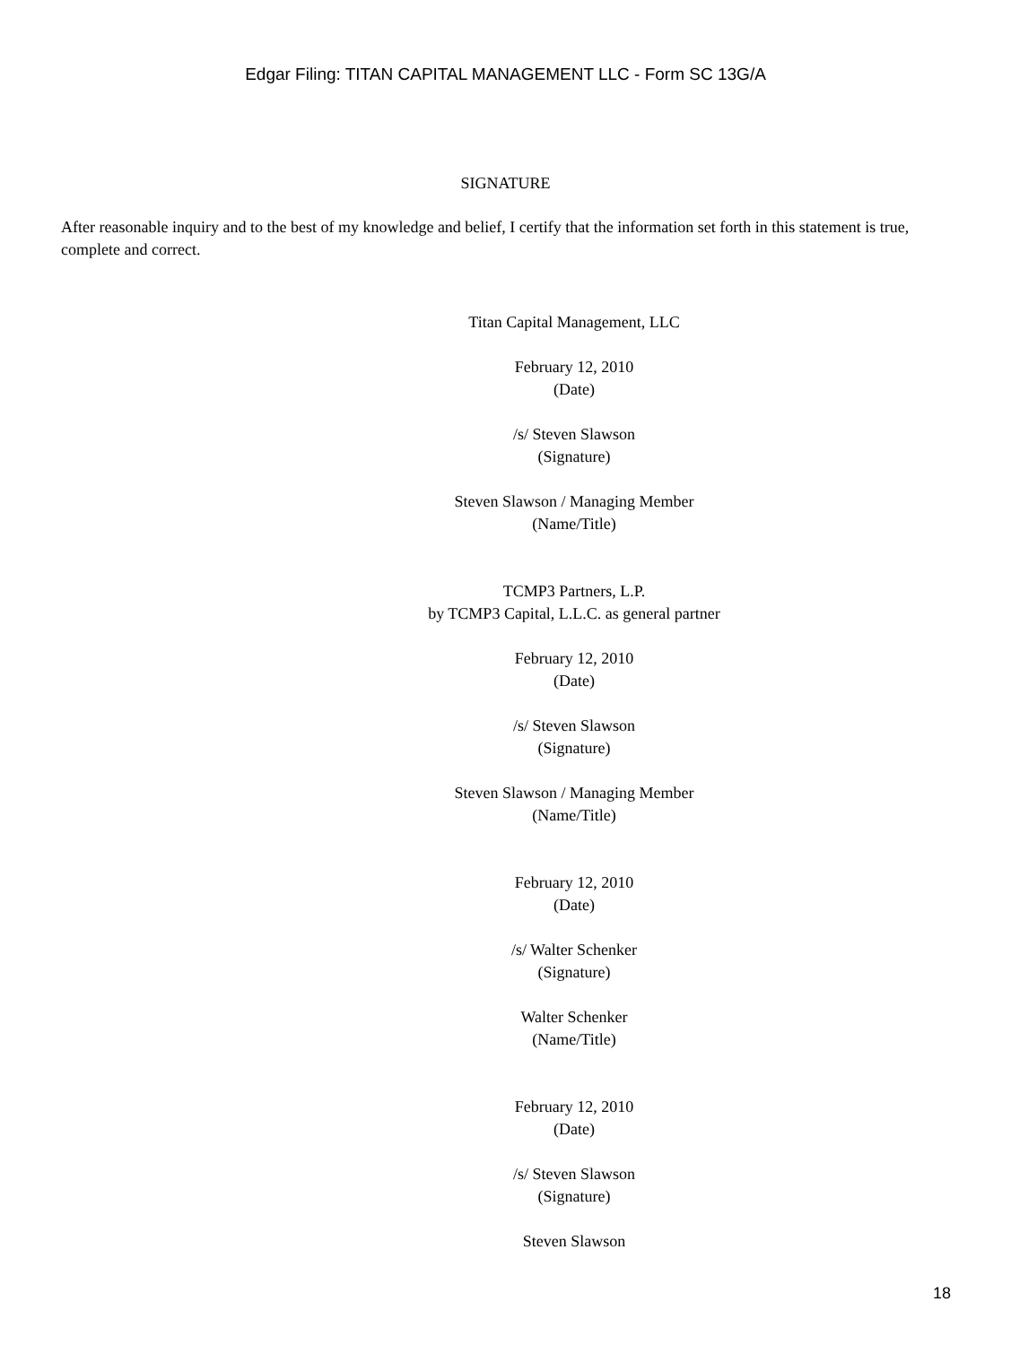Edgar Filing: TITAN CAPITAL MANAGEMENT LLC - Form SC 13G/A
SIGNATURE
After reasonable inquiry and to the best of my knowledge and belief, I certify that the information set forth in this statement is true, complete and correct.
Titan Capital Management, LLC
February 12, 2010
(Date)
/s/ Steven Slawson
(Signature)
Steven Slawson / Managing Member
(Name/Title)
TCMP3 Partners, L.P.
by TCMP3 Capital, L.L.C. as general partner
February 12, 2010
(Date)
/s/ Steven Slawson
(Signature)
Steven Slawson / Managing Member
(Name/Title)
February 12, 2010
(Date)
/s/ Walter Schenker
(Signature)
Walter Schenker
(Name/Title)
February 12, 2010
(Date)
/s/ Steven Slawson
(Signature)
Steven Slawson
18